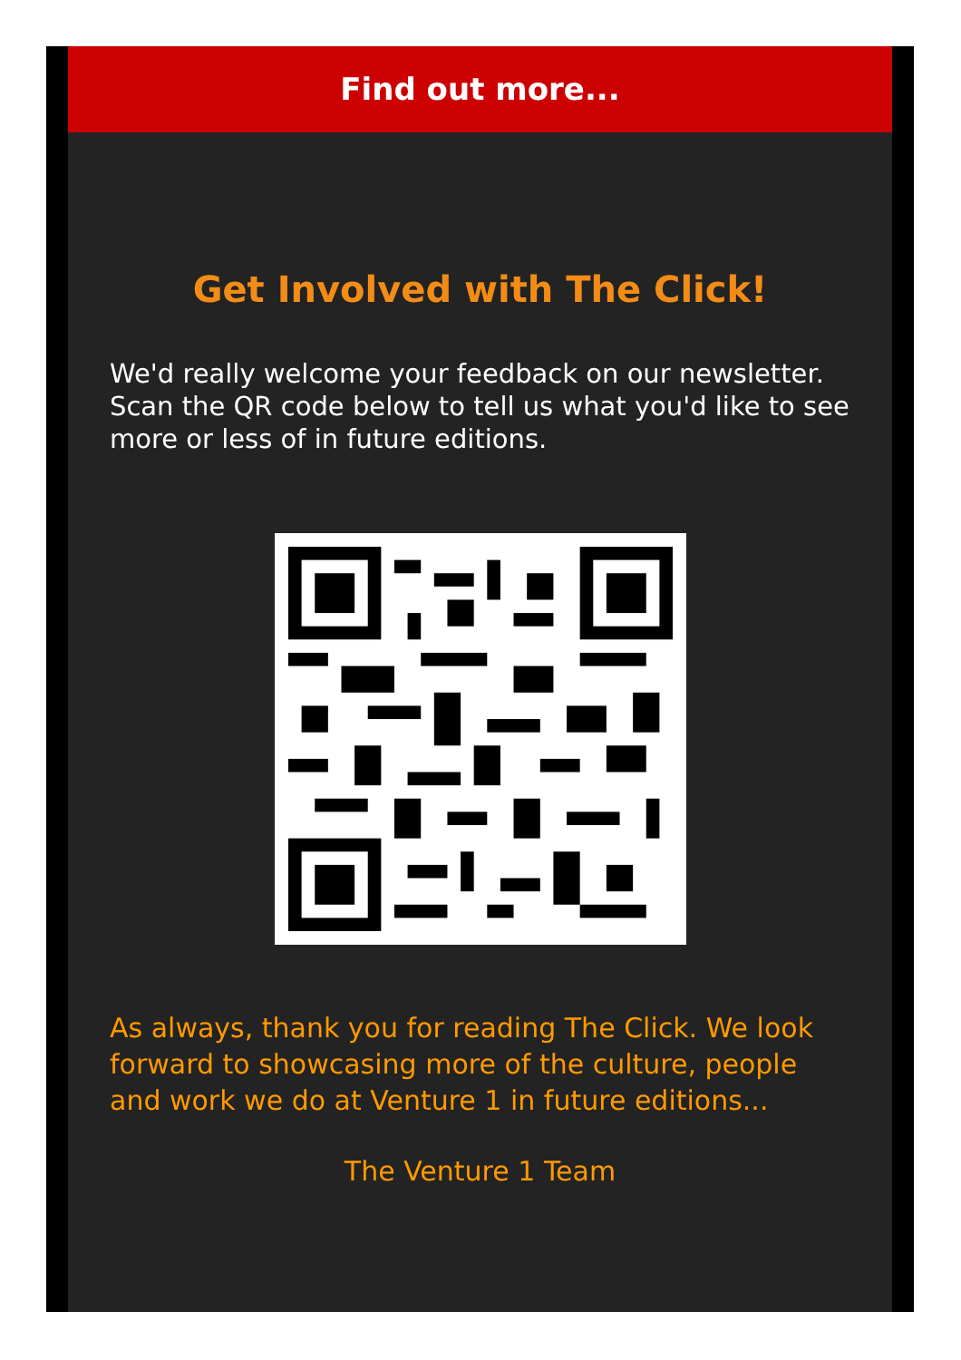Find out more...
Get Involved with The Click!
We'd really welcome your feedback on our newsletter. Scan the QR code below to tell us what you'd like to see more or less of in future editions.
As always, thank you for reading The Click. We look forward to showcasing more of the culture, people and work we do at Venture 1 in future editions...
The Venture 1 Team